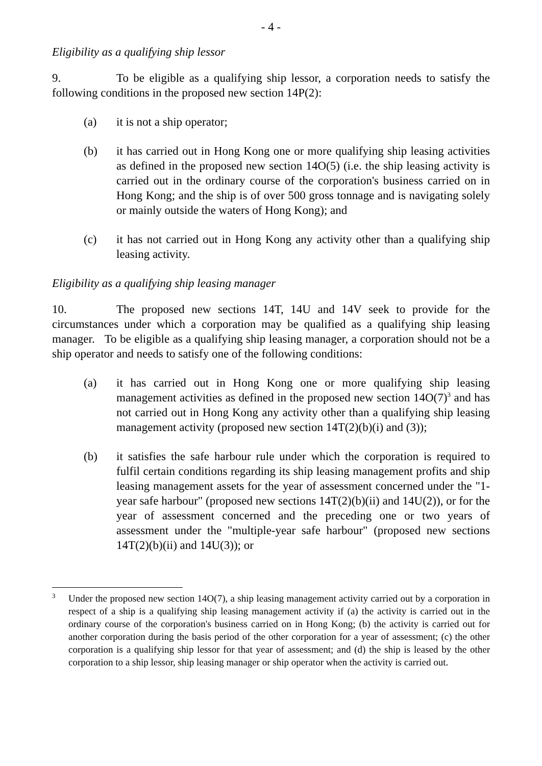- 4 -
Eligibility as a qualifying ship lessor
9. To be eligible as a qualifying ship lessor, a corporation needs to satisfy the following conditions in the proposed new section 14P(2):
(a) it is not a ship operator;
(b) it has carried out in Hong Kong one or more qualifying ship leasing activities as defined in the proposed new section 14O(5) (i.e. the ship leasing activity is carried out in the ordinary course of the corporation's business carried on in Hong Kong; and the ship is of over 500 gross tonnage and is navigating solely or mainly outside the waters of Hong Kong); and
(c) it has not carried out in Hong Kong any activity other than a qualifying ship leasing activity.
Eligibility as a qualifying ship leasing manager
10. The proposed new sections 14T, 14U and 14V seek to provide for the circumstances under which a corporation may be qualified as a qualifying ship leasing manager. To be eligible as a qualifying ship leasing manager, a corporation should not be a ship operator and needs to satisfy one of the following conditions:
(a) it has carried out in Hong Kong one or more qualifying ship leasing management activities as defined in the proposed new section 14O(7)<sup>3</sup> and has not carried out in Hong Kong any activity other than a qualifying ship leasing management activity (proposed new section 14T(2)(b)(i) and (3));
(b) it satisfies the safe harbour rule under which the corporation is required to fulfil certain conditions regarding its ship leasing management profits and ship leasing management assets for the year of assessment concerned under the "1-year safe harbour" (proposed new sections 14T(2)(b)(ii) and 14U(2)), or for the year of assessment concerned and the preceding one or two years of assessment under the "multiple-year safe harbour" (proposed new sections 14T(2)(b)(ii) and 14U(3)); or
<sup>3</sup> Under the proposed new section 14O(7), a ship leasing management activity carried out by a corporation in respect of a ship is a qualifying ship leasing management activity if (a) the activity is carried out in the ordinary course of the corporation's business carried on in Hong Kong; (b) the activity is carried out for another corporation during the basis period of the other corporation for a year of assessment; (c) the other corporation is a qualifying ship lessor for that year of assessment; and (d) the ship is leased by the other corporation to a ship lessor, ship leasing manager or ship operator when the activity is carried out.